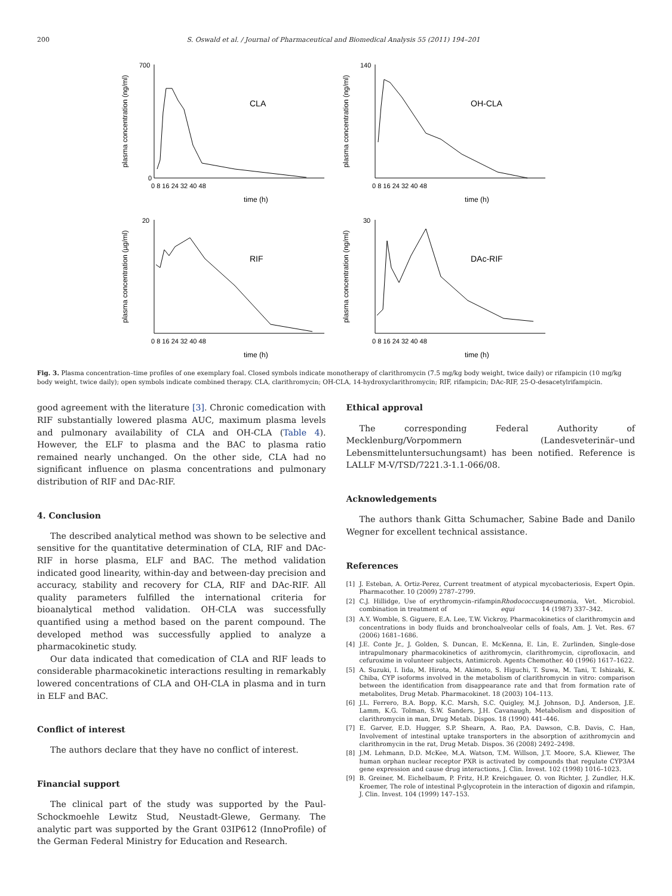200 S. Oswald et al. / Journal of Pharmaceutical and Biomedical Analysis 55 (2011) 194–201
plasma concentration (ng/ml)
700
0
CLA
time (h)
0 8 16 24 32 40 48
plasma concentration (ng/ml)
140
OH-CLA
time (h)
0 8 16 24 32 40 48
plasma concentration (µg/ml)
20
RIF
time (h)
0 8 16 24 32 40 48
plasma concentration (ng/ml)
30
DAc-RIF
time (h)
0 8 16 24 32 40 48
Fig. 3. Plasma concentration–time profiles of one exemplary foal. Closed symbols indicate monotherapy of clarithromycin (7.5 mg/kg body weight, twice daily) or rifampicin (10 mg/kg body weight, twice daily); open symbols indicate combined therapy. CLA, clarithromycin; OH-CLA, 14-hydroxyclarithromycin; RIF, rifampicin; DAc-RIF, 25-O-desacetylrifampicin.
good agreement with the literature [3]. Chronic comedication with RIF substantially lowered plasma AUC, maximum plasma levels and pulmonary availability of CLA and OH-CLA (Table 4). However, the ELF to plasma and the BAC to plasma ratio remained nearly unchanged. On the other side, CLA had no significant influence on plasma concentrations and pulmonary distribution of RIF and DAc-RIF.
4. Conclusion
The described analytical method was shown to be selective and sensitive for the quantitative determination of CLA, RIF and DAc-RIF in horse plasma, ELF and BAC. The method validation indicated good linearity, within-day and between-day precision and accuracy, stability and recovery for CLA, RIF and DAc-RIF. All quality parameters fulfilled the international criteria for bioanalytical method validation. OH-CLA was successfully quantified using a method based on the parent compound. The developed method was successfully applied to analyze a pharmacokinetic study.
Our data indicated that comedication of CLA and RIF leads to considerable pharmacokinetic interactions resulting in remarkably lowered concentrations of CLA and OH-CLA in plasma and in turn in ELF and BAC.
Conflict of interest
The authors declare that they have no conflict of interest.
Financial support
The clinical part of the study was supported by the Paul-Schockmoehle Lewitz Stud, Neustadt-Glewe, Germany. The analytic part was supported by the Grant 03IP612 (InnoProfile) of the German Federal Ministry for Education and Research.
Ethical approval
The corresponding Federal Authority of Mecklenburg/Vorpommern (Landesveterinär–und Lebensmitteluntersuchungsamt) has been notified. Reference is LALLF M-V/TSD/7221.3-1.1-066/08.
Acknowledgements
The authors thank Gitta Schumacher, Sabine Bade and Danilo Wegner for excellent technical assistance.
References
[1] J. Esteban, A. Ortiz-Perez, Current treatment of atypical mycobacteriosis, Expert Opin. Pharmacother. 10 (2009) 2787–2799.
[2] C.J. Hillidge, Use of erythromycin–rifampin combination in treatment of Rhodococcus equi pneumonia, Vet. Microbiol. 14 (1987) 337–342.
[3] A.Y. Womble, S. Giguere, E.A. Lee, T.W. Vickroy, Pharmacokinetics of clarithromycin and concentrations in body fluids and bronchoalveolar cells of foals, Am. J. Vet. Res. 67 (2006) 1681–1686.
[4] J.E. Conte Jr., J. Golden, S. Duncan, E. McKenna, E. Lin, E. Zurlinden, Single-dose intrapulmonary pharmacokinetics of azithromycin, clarithromycin, ciprofloxacin, and cefuroxime in volunteer subjects, Antimicrob. Agents Chemother. 40 (1996) 1617–1622.
[5] A. Suzuki, I. Iida, M. Hirota, M. Akimoto, S. Higuchi, T. Suwa, M. Tani, T. Ishizaki, K. Chiba, CYP isoforms involved in the metabolism of clarithromycin in vitro: comparison between the identification from disappearance rate and that from formation rate of metabolites, Drug Metab. Pharmacokinet. 18 (2003) 104–113.
[6] J.L. Ferrero, B.A. Bopp, K.C. Marsh, S.C. Quigley, M.J. Johnson, D.J. Anderson, J.E. Lamm, K.G. Tolman, S.W. Sanders, J.H. Cavanaugh, Metabolism and disposition of clarithromycin in man, Drug Metab. Dispos. 18 (1990) 441–446.
[7] E. Garver, E.D. Hugger, S.P. Shearn, A. Rao, P.A. Dawson, C.B. Davis, C. Han, Involvement of intestinal uptake transporters in the absorption of azithromycin and clarithromycin in the rat, Drug Metab. Dispos. 36 (2008) 2492–2498.
[8] J.M. Lehmann, D.D. McKee, M.A. Watson, T.M. Willson, J.T. Moore, S.A. Kliewer, The human orphan nuclear receptor PXR is activated by compounds that regulate CYP3A4 gene expression and cause drug interactions, J. Clin. Invest. 102 (1998) 1016–1023.
[9] B. Greiner, M. Eichelbaum, P. Fritz, H.P. Kreichgauer, O. von Richter, J. Zundler, H.K. Kroemer, The role of intestinal P-glycoprotein in the interaction of digoxin and rifampin, J. Clin. Invest. 104 (1999) 147–153.